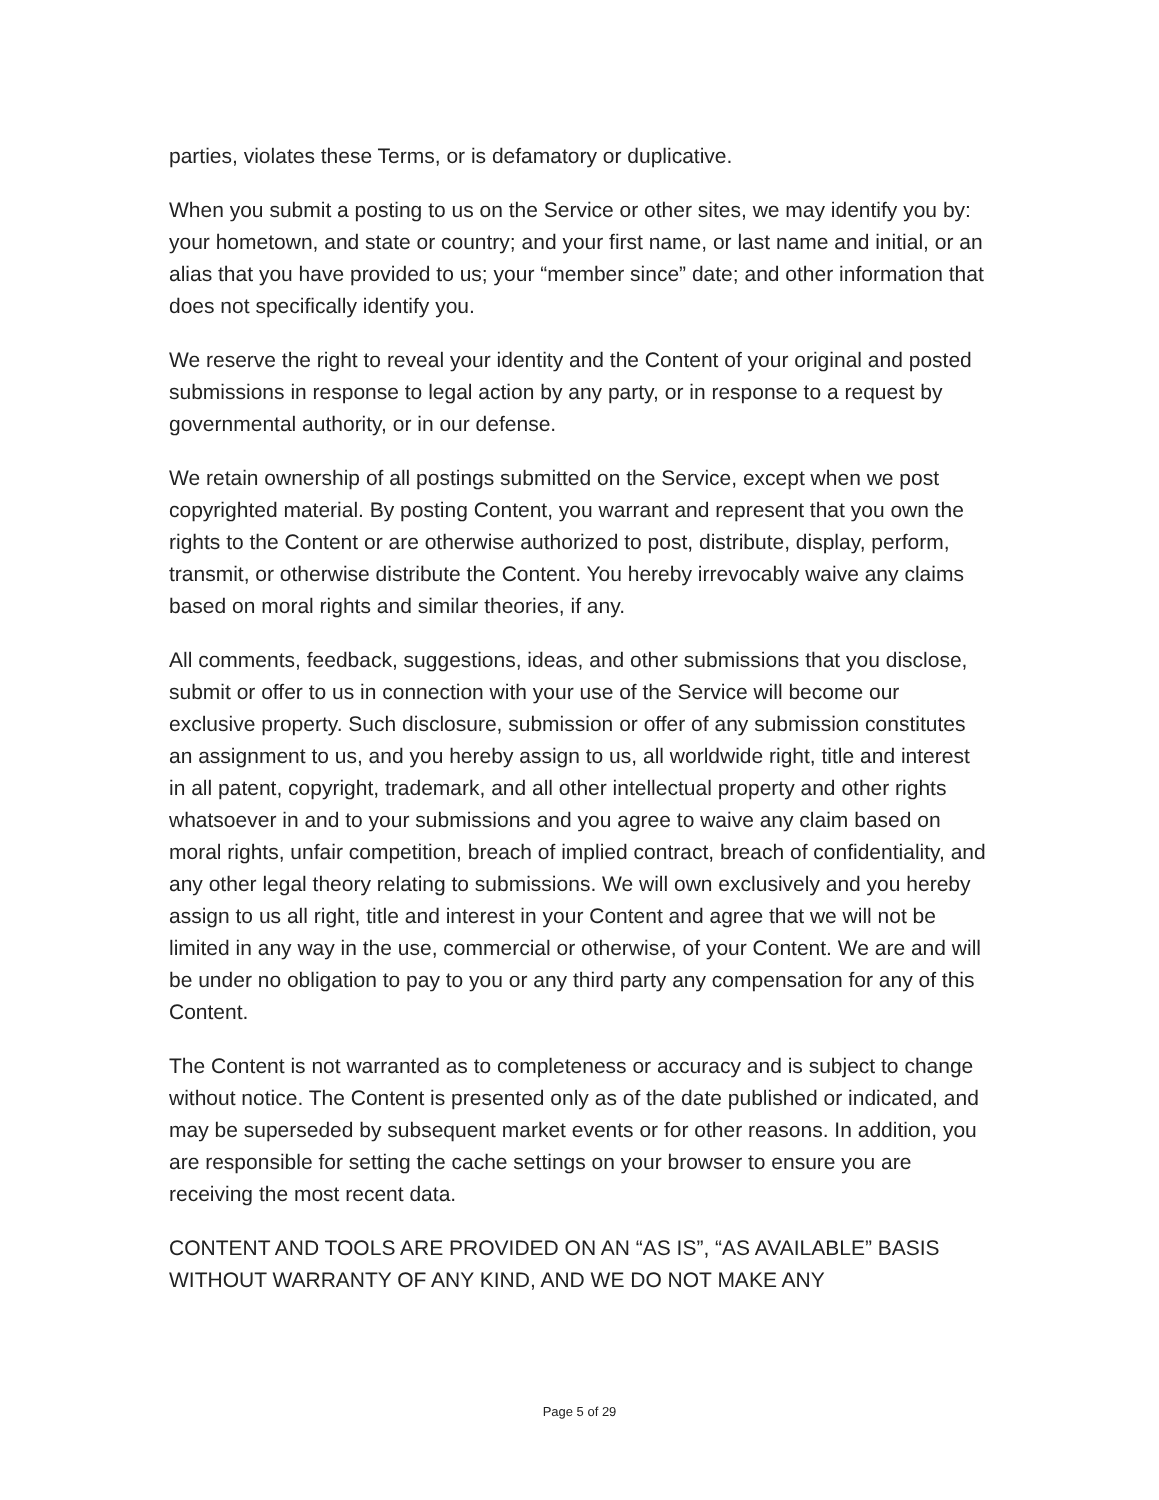parties, violates these Terms, or is defamatory or duplicative.
When you submit a posting to us on the Service or other sites, we may identify you by: your hometown, and state or country; and your first name, or last name and initial, or an alias that you have provided to us; your “member since” date; and other information that does not specifically identify you.
We reserve the right to reveal your identity and the Content of your original and posted submissions in response to legal action by any party, or in response to a request by governmental authority, or in our defense.
We retain ownership of all postings submitted on the Service, except when we post copyrighted material. By posting Content, you warrant and represent that you own the rights to the Content or are otherwise authorized to post, distribute, display, perform, transmit, or otherwise distribute the Content. You hereby irrevocably waive any claims based on moral rights and similar theories, if any.
All comments, feedback, suggestions, ideas, and other submissions that you disclose, submit or offer to us in connection with your use of the Service will become our exclusive property. Such disclosure, submission or offer of any submission constitutes an assignment to us, and you hereby assign to us, all worldwide right, title and interest in all patent, copyright, trademark, and all other intellectual property and other rights whatsoever in and to your submissions and you agree to waive any claim based on moral rights, unfair competition, breach of implied contract, breach of confidentiality, and any other legal theory relating to submissions. We will own exclusively and you hereby assign to us all right, title and interest in your Content and agree that we will not be limited in any way in the use, commercial or otherwise, of your Content. We are and will be under no obligation to pay to you or any third party any compensation for any of this Content.
The Content is not warranted as to completeness or accuracy and is subject to change without notice. The Content is presented only as of the date published or indicated, and may be superseded by subsequent market events or for other reasons. In addition, you are responsible for setting the cache settings on your browser to ensure you are receiving the most recent data.
CONTENT AND TOOLS ARE PROVIDED ON AN “AS IS”, “AS AVAILABLE” BASIS WITHOUT WARRANTY OF ANY KIND, AND WE DO NOT MAKE ANY
Page 5 of 29